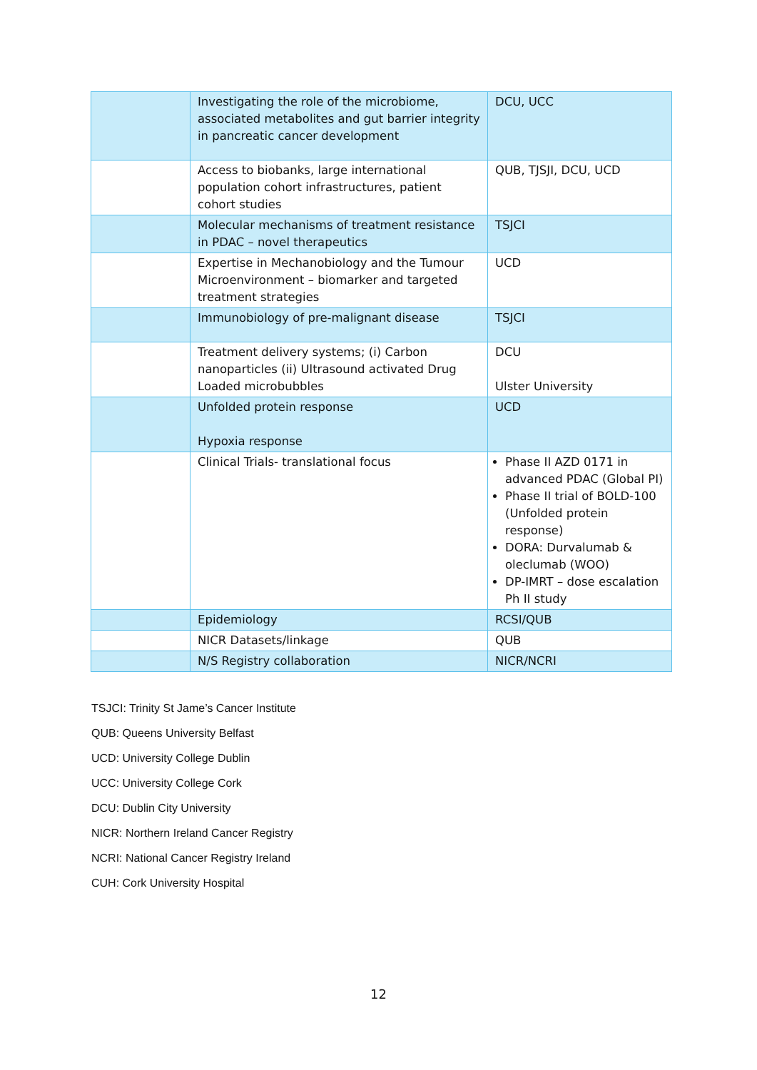| | Investigating the role of the microbiome, associated metabolites and gut barrier integrity in pancreatic cancer development | DCU, UCC |
| | Access to biobanks, large international population cohort infrastructures, patient cohort studies | QUB, TJSJI, DCU, UCD |
| | Molecular mechanisms of treatment resistance in PDAC – novel therapeutics | TSJCI |
| | Expertise in Mechanobiology and the Tumour Microenvironment – biomarker and targeted treatment strategies | UCD |
| | Immunobiology of pre-malignant disease | TSJCI |
| | Treatment delivery systems; (i) Carbon nanoparticles (ii) Ultrasound activated Drug Loaded microbubbles | DCU Ulster University |
| | Unfolded protein response Hypoxia response | UCD |
| | Clinical Trials- translational focus | Phase II AZD 0171 in advanced PDAC (Global PI) Phase II trial of BOLD-100 (Unfolded protein response) DORA: Durvalumab & oleclumab (WOO) DP-IMRT – dose escalation Ph II study |
| | Epidemiology | RCSI/QUB |
| | NICR Datasets/linkage | QUB |
| | N/S Registry collaboration | NICR/NCRI |
TSJCI: Trinity St Jame’s Cancer Institute
QUB: Queens University Belfast
UCD: University College Dublin
UCC: University College Cork
DCU: Dublin City University
NICR: Northern Ireland Cancer Registry
NCRI: National Cancer Registry Ireland
CUH: Cork University Hospital
12